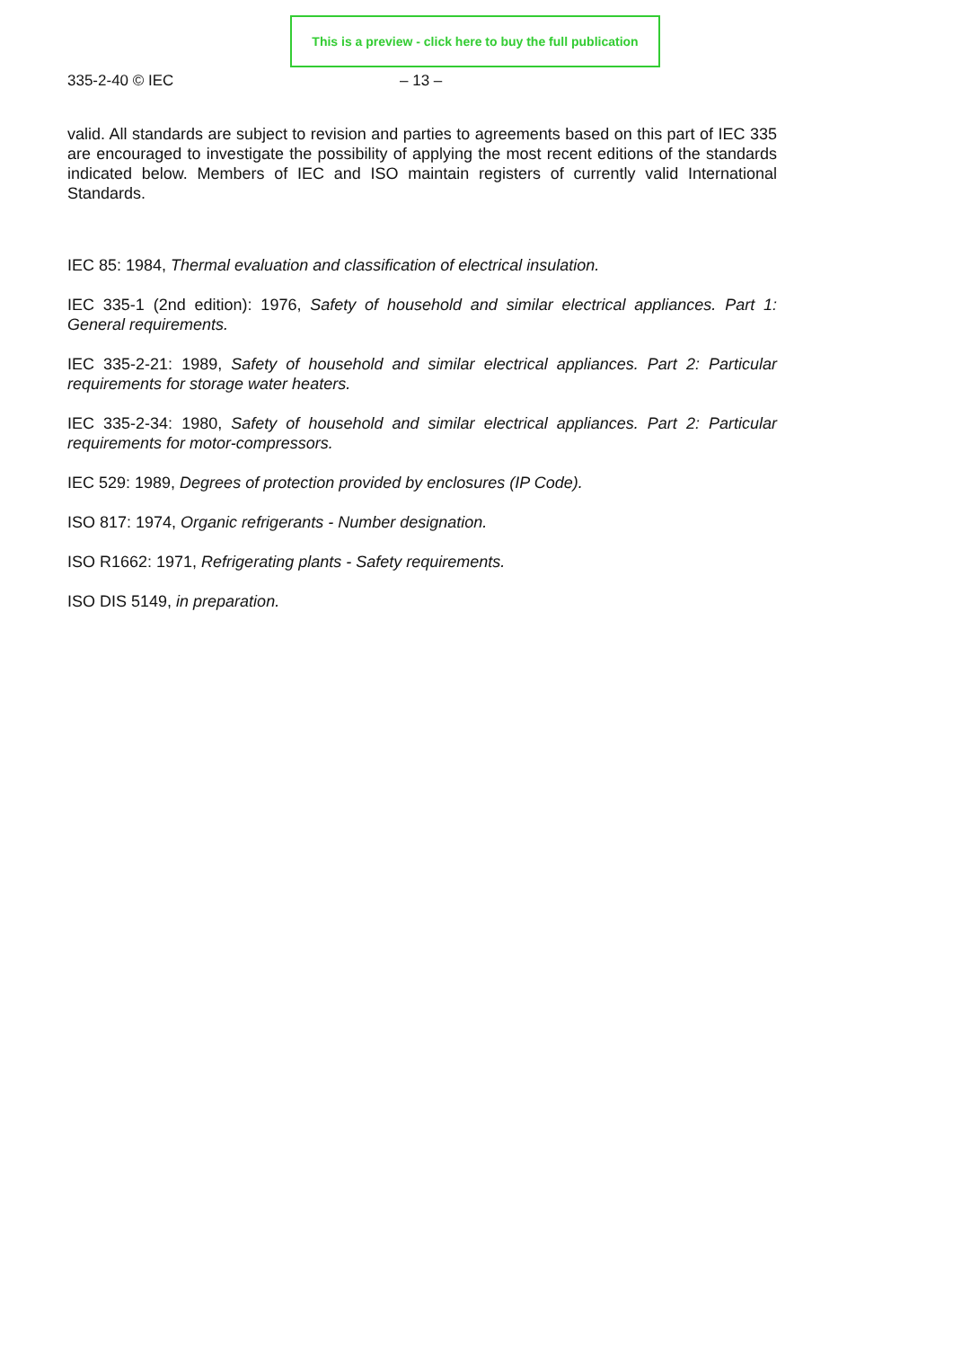This is a preview - click here to buy the full publication
335-2-40 © IEC – 13 –
valid. All standards are subject to revision and parties to agreements based on this part of IEC 335 are encouraged to investigate the possibility of applying the most recent editions of the standards indicated below. Members of IEC and ISO maintain registers of currently valid International Standards.
IEC 85: 1984, Thermal evaluation and classification of electrical insulation.
IEC 335-1 (2nd edition): 1976, Safety of household and similar electrical appliances. Part 1: General requirements.
IEC 335-2-21: 1989, Safety of household and similar electrical appliances. Part 2: Particular requirements for storage water heaters.
IEC 335-2-34: 1980, Safety of household and similar electrical appliances. Part 2: Particular requirements for motor-compressors.
IEC 529: 1989, Degrees of protection provided by enclosures (IP Code).
ISO 817: 1974, Organic refrigerants - Number designation.
ISO R1662: 1971, Refrigerating plants - Safety requirements.
ISO DIS 5149, in preparation.